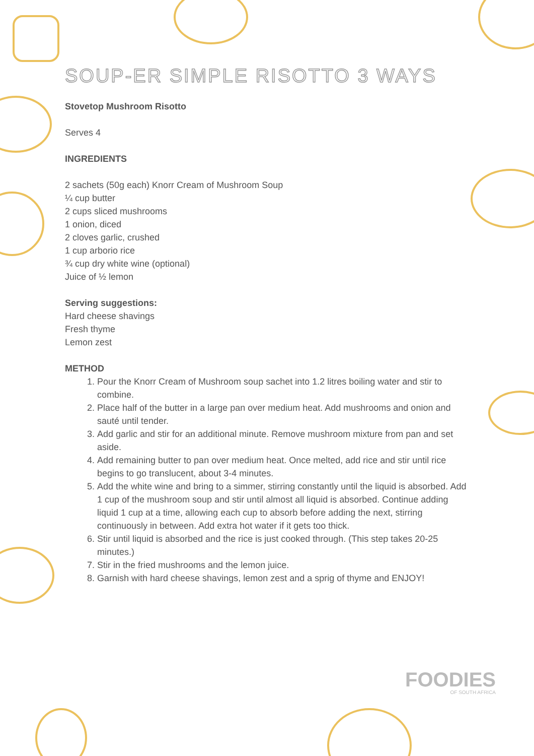SOUP-ER SIMPLE RISOTTO 3 WAYS
Stovetop Mushroom Risotto
Serves 4
INGREDIENTS
2 sachets (50g each) Knorr Cream of Mushroom Soup
¼ cup butter
2 cups sliced mushrooms
1 onion, diced
2 cloves garlic, crushed
1 cup arborio rice
¾ cup dry white wine (optional)
Juice of ½ lemon
Serving suggestions:
Hard cheese shavings
Fresh thyme
Lemon zest
METHOD
1. Pour the Knorr Cream of Mushroom soup sachet into 1.2 litres boiling water and stir to combine.
2. Place half of the butter in a large pan over medium heat. Add mushrooms and onion and sauté until tender.
3. Add garlic and stir for an additional minute. Remove mushroom mixture from pan and set aside.
4. Add remaining butter to pan over medium heat. Once melted, add rice and stir until rice begins to go translucent, about 3-4 minutes.
5. Add the white wine and bring to a simmer, stirring constantly until the liquid is absorbed. Add 1 cup of the mushroom soup and stir until almost all liquid is absorbed. Continue adding liquid 1 cup at a time, allowing each cup to absorb before adding the next, stirring continuously in between. Add extra hot water if it gets too thick.
6. Stir until liquid is absorbed and the rice is just cooked through. (This step takes 20-25 minutes.)
7. Stir in the fried mushrooms and the lemon juice.
8. Garnish with hard cheese shavings, lemon zest and a sprig of thyme and ENJOY!
FOODIES
OF SOUTH AFRICA